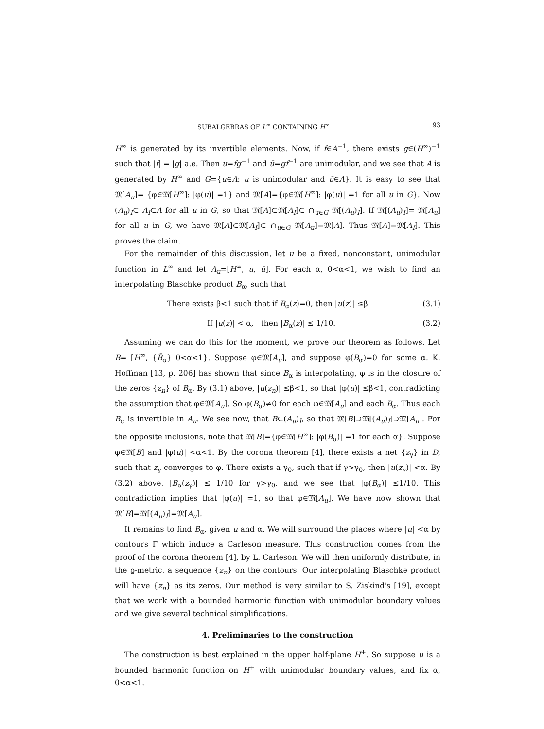SUBALGEBRAS OF L<sup>∞</sup> CONTAINING H<sup>∞</sup> 93
H<sup>∞</sup> is generated by its invertible elements. Now, if f∈A<sup>−1</sup>, there exists g∈(H<sup>∞</sup>)<sup>−1</sup> such that |f| = |g| a.e. Then u=fg<sup>−1</sup> and ū=gf<sup>−1</sup> are unimodular, and we see that A is generated by H<sup>∞</sup> and G={u∈A: u is unimodular and ū∈A}. It is easy to see that 𝔐[A<sub>u</sub>]= {φ∈𝔐[H<sup>∞</sup>]: |φ(u)| =1} and 𝔐[A]={φ∈𝔐[H<sup>∞</sup>]: |φ(u)| =1 for all u in G}. Now (A<sub>u</sub>)<sub>I</sub>⊂ A<sub>I</sub>⊂A for all u in G, so that 𝔐[A]⊂𝔐[A<sub>I</sub>]⊂ ∩<sub>u∈G</sub> 𝔐[(A<sub>u</sub>)<sub>I</sub>]. If 𝔐[(A<sub>u</sub>)<sub>I</sub>]= 𝔐[A<sub>u</sub>] for all u in G, we have 𝔐[A]⊂𝔐[A<sub>I</sub>]⊂ ∩<sub>u∈G</sub> 𝔐[A<sub>u</sub>]=𝔐[A]. Thus 𝔐[A]=𝔐[A<sub>I</sub>]. This proves the claim.
For the remainder of this discussion, let u be a fixed, nonconstant, unimodular function in L<sup>∞</sup> and let A<sub>u</sub>=[H<sup>∞</sup>, u, ū]. For each α, 0<α<1, we wish to find an interpolating Blaschke product B<sub>α</sub>, such that
There exists β<1 such that if B<sub>α</sub>(z)=0, then |u(z)| ≤β. (3.1)
If |u(z)| < α, then |B<sub>α</sub>(z)| ≤ 1/10. (3.2)
Assuming we can do this for the moment, we prove our theorem as follows. Let B= [H<sup>∞</sup>, {B̄<sub>α</sub>} 0<α<1}. Suppose φ∈𝔐[A<sub>u</sub>], and suppose φ(B<sub>α</sub>)=0 for some α. K. Hoffman [13, p. 206] has shown that since B<sub>α</sub> is interpolating, φ is in the closure of the zeros {z<sub>n</sub>} of B<sub>α</sub>. By (3.1) above, |u(z<sub>n</sub>)| ≤β<1, so that |φ(u)| ≤β<1, contradicting the assumption that φ∈𝔐[A<sub>u</sub>]. So φ(B<sub>α</sub>)≠0 for each φ∈𝔐[A<sub>u</sub>] and each B<sub>α</sub>. Thus each B<sub>α</sub> is invertible in A<sub>u</sub>. We see now, that B⊂(A<sub>u</sub>)<sub>I</sub>, so that 𝔐[B]⊃𝔐[(A<sub>u</sub>)<sub>I</sub>]⊃𝔐[A<sub>u</sub>]. For the opposite inclusions, note that 𝔐[B]={φ∈𝔐[H<sup>∞</sup>]: |φ(B<sub>α</sub>)| =1 for each α}. Suppose φ∈𝔐[B] and |φ(u)| <α<1. By the corona theorem [4], there exists a net {z<sub>γ</sub>} in D, such that z<sub>γ</sub> converges to φ. There exists a γ<sub>0</sub>, such that if γ>γ<sub>0</sub>, then |u(z<sub>γ</sub>)| <α. By (3.2) above, |B<sub>α</sub>(z<sub>γ</sub>)| ≤ 1/10 for γ>γ<sub>0</sub>, and we see that |φ(B<sub>α</sub>)| ≤1/10. This contradiction implies that |φ(u)| =1, so that φ∈𝔐[A<sub>u</sub>]. We have now shown that 𝔐[B]=𝔐[(A<sub>u</sub>)<sub>I</sub>]=𝔐[A<sub>u</sub>].
It remains to find B<sub>α</sub>, given u and α. We will surround the places where |u| <α by contours Γ which induce a Carleson measure. This construction comes from the proof of the corona theorem [4], by L. Carleson. We will then uniformly distribute, in the ϱ-metric, a sequence {z<sub>n</sub>} on the contours. Our interpolating Blaschke product will have {z<sub>n</sub>} as its zeros. Our method is very similar to S. Ziskind's [19], except that we work with a bounded harmonic function with unimodular boundary values and we give several technical simplifications.
4. Preliminaries to the construction
The construction is best explained in the upper half-plane H<sup>+</sup>. So suppose u is a bounded harmonic function on H<sup>+</sup> with unimodular boundary values, and fix α, 0<α<1.